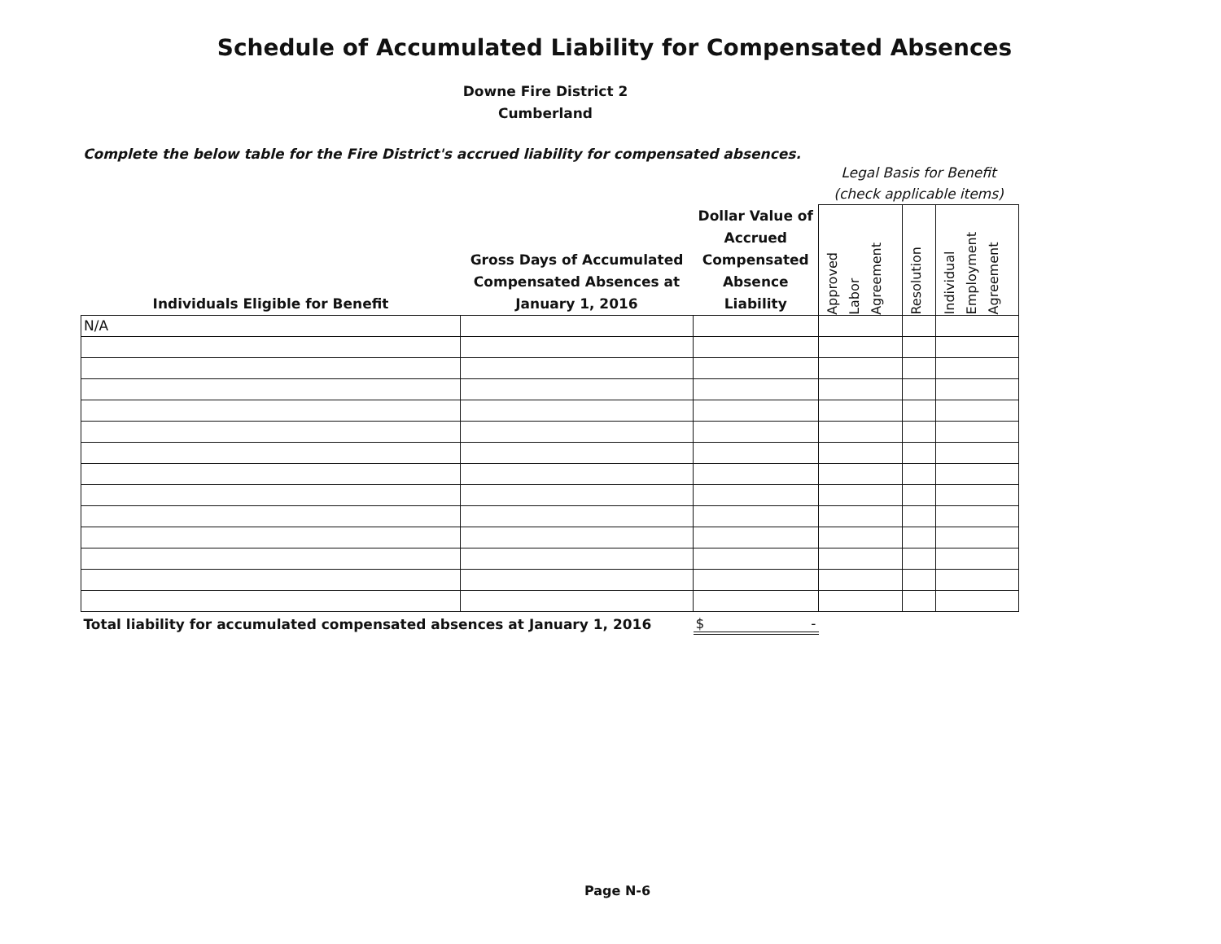Schedule of Accumulated Liability for Compensated Absences
Downe Fire District 2
Cumberland
Complete the below table for the Fire District's accrued liability for compensated absences.
| | | | Legal Basis for Benefit (check applicable items) | | |
| --- | --- | --- | --- | --- | --- |
| Individuals Eligible for Benefit | Gross Days of Accumulated Compensated Absences at January 1, 2016 | Dollar Value of Accrued Compensated Absence Liability | Approved Labor Agreement | Resolution | Individual Employment Agreement |
| N/A | | | | | |
| Total liability for accumulated compensated absences at January 1, 2016 | | $ - | | | |
Page N-6